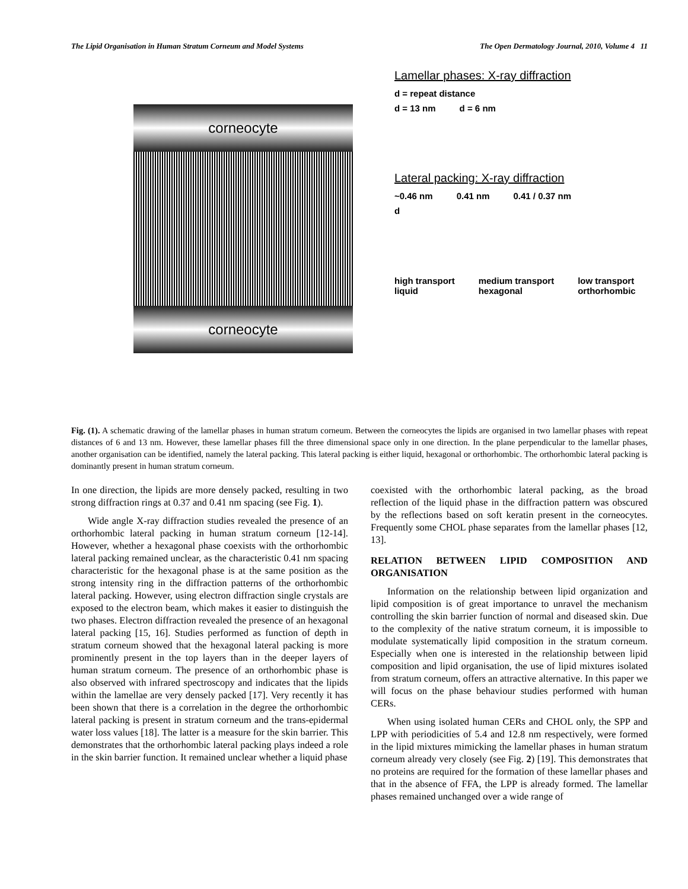The Lipid Organisation in Human Stratum Corneum and Model Systems The Open Dermatology Journal, 2010, Volume 4 11
corneocyte
corneocyte
Lamellar phases: X-ray diffraction
d = repeat distance
d = 13 nm d = 6 nm
Lateral packing: X-ray diffraction
~0.46 nm 0.41 nm 0.41 / 0.37 nm
d
high transport
liquid medium transport
hexagonal low transport
orthorhombic
Fig. (1). A schematic drawing of the lamellar phases in human stratum corneum. Between the corneocytes the lipids are organised in two lamellar phases with repeat distances of 6 and 13 nm. However, these lamellar phases fill the three dimensional space only in one direction. In the plane perpendicular to the lamellar phases, another organisation can be identified, namely the lateral packing. This lateral packing is either liquid, hexagonal or orthorhombic. The orthorhombic lateral packing is dominantly present in human stratum corneum.
In one direction, the lipids are more densely packed, resulting in two strong diffraction rings at 0.37 and 0.41 nm spacing (see Fig. 1).
Wide angle X-ray diffraction studies revealed the presence of an orthorhombic lateral packing in human stratum corneum [12-14]. However, whether a hexagonal phase coexists with the orthorhombic lateral packing remained unclear, as the characteristic 0.41 nm spacing characteristic for the hexagonal phase is at the same position as the strong intensity ring in the diffraction patterns of the orthorhombic lateral packing. However, using electron diffraction single crystals are exposed to the electron beam, which makes it easier to distinguish the two phases. Electron diffraction revealed the presence of an hexagonal lateral packing [15, 16]. Studies performed as function of depth in stratum corneum showed that the hexagonal lateral packing is more prominently present in the top layers than in the deeper layers of human stratum corneum. The presence of an orthorhombic phase is also observed with infrared spectroscopy and indicates that the lipids within the lamellae are very densely packed [17]. Very recently it has been shown that there is a correlation in the degree the orthorhombic lateral packing is present in stratum corneum and the trans-epidermal water loss values [18]. The latter is a measure for the skin barrier. This demonstrates that the orthorhombic lateral packing plays indeed a role in the skin barrier function. It remained unclear whether a liquid phase
coexisted with the orthorhombic lateral packing, as the broad reflection of the liquid phase in the diffraction pattern was obscured by the reflections based on soft keratin present in the corneocytes. Frequently some CHOL phase separates from the lamellar phases [12, 13].
RELATION BETWEEN LIPID COMPOSITION AND ORGANISATION
Information on the relationship between lipid organization and lipid composition is of great importance to unravel the mechanism controlling the skin barrier function of normal and diseased skin. Due to the complexity of the native stratum corneum, it is impossible to modulate systematically lipid composition in the stratum corneum. Especially when one is interested in the relationship between lipid composition and lipid organisation, the use of lipid mixtures isolated from stratum corneum, offers an attractive alternative. In this paper we will focus on the phase behaviour studies performed with human CERs.
When using isolated human CERs and CHOL only, the SPP and LPP with periodicities of 5.4 and 12.8 nm respectively, were formed in the lipid mixtures mimicking the lamellar phases in human stratum corneum already very closely (see Fig. 2) [19]. This demonstrates that no proteins are required for the formation of these lamellar phases and that in the absence of FFA, the LPP is already formed. The lamellar phases remained unchanged over a wide range of